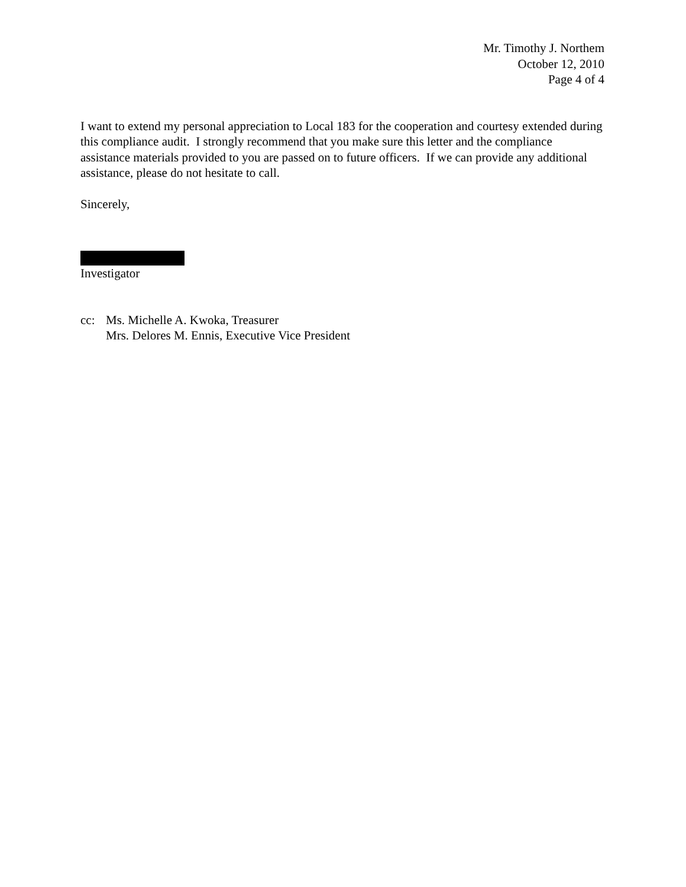Mr. Timothy J. Northem
October 12, 2010
Page 4 of 4
I want to extend my personal appreciation to Local 183 for the cooperation and courtesy extended during this compliance audit. I strongly recommend that you make sure this letter and the compliance assistance materials provided to you are passed on to future officers. If we can provide any additional assistance, please do not hesitate to call.
Sincerely,
Investigator
cc: Ms. Michelle A. Kwoka, Treasurer
Mrs. Delores M. Ennis, Executive Vice President